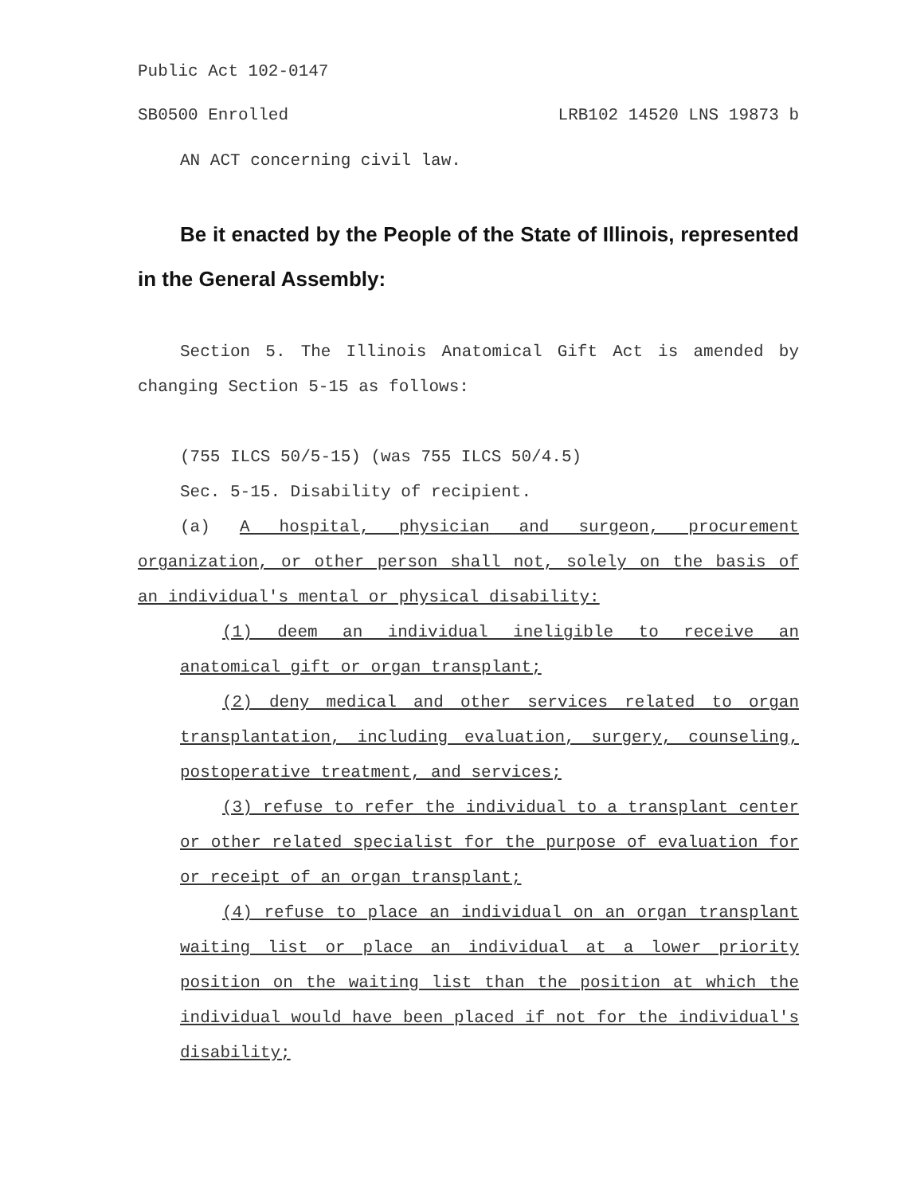Public Act 102-0147
SB0500 Enrolled LRB102 14520 LNS 19873 b
AN ACT concerning civil law.
Be it enacted by the People of the State of Illinois, represented in the General Assembly:
Section 5. The Illinois Anatomical Gift Act is amended by changing Section 5-15 as follows:
(755 ILCS 50/5-15) (was 755 ILCS 50/4.5)
Sec. 5-15. Disability of recipient.
(a) A hospital, physician and surgeon, procurement organization, or other person shall not, solely on the basis of an individual's mental or physical disability:
(1) deem an individual ineligible to receive an anatomical gift or organ transplant;
(2) deny medical and other services related to organ transplantation, including evaluation, surgery, counseling, postoperative treatment, and services;
(3) refuse to refer the individual to a transplant center or other related specialist for the purpose of evaluation for or receipt of an organ transplant;
(4) refuse to place an individual on an organ transplant waiting list or place an individual at a lower priority position on the waiting list than the position at which the individual would have been placed if not for the individual's disability;